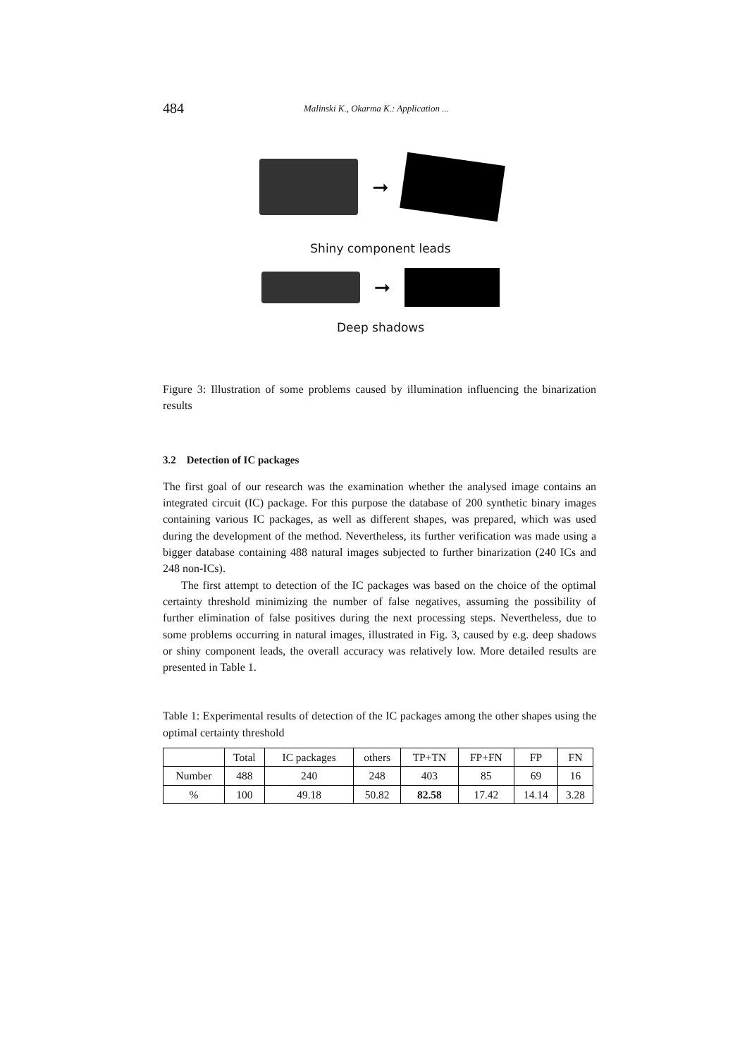484 Malinski K., Okarma K.: Application ...
➞
Shiny component leads
➞
Deep shadows
Figure 3: Illustration of some problems caused by illumination influencing the binarization results
3.2 Detection of IC packages
The first goal of our research was the examination whether the analysed image contains an integrated circuit (IC) package. For this purpose the database of 200 synthetic binary images containing various IC packages, as well as different shapes, was prepared, which was used during the development of the method. Nevertheless, its further verification was made using a bigger database containing 488 natural images subjected to further binarization (240 ICs and 248 non-ICs).
The first attempt to detection of the IC packages was based on the choice of the optimal certainty threshold minimizing the number of false negatives, assuming the possibility of further elimination of false positives during the next processing steps. Nevertheless, due to some problems occurring in natural images, illustrated in Fig. 3, caused by e.g. deep shadows or shiny component leads, the overall accuracy was relatively low. More detailed results are presented in Table 1.
Table 1: Experimental results of detection of the IC packages among the other shapes using the optimal certainty threshold
| | Total | IC packages | others | TP+TN | FP+FN | FP | FN |
| --- | --- | --- | --- | --- | --- | --- | --- |
| Number | 488 | 240 | 248 | 403 | 85 | 69 | 16 |
| % | 100 | 49.18 | 50.82 | 82.58 | 17.42 | 14.14 | 3.28 |